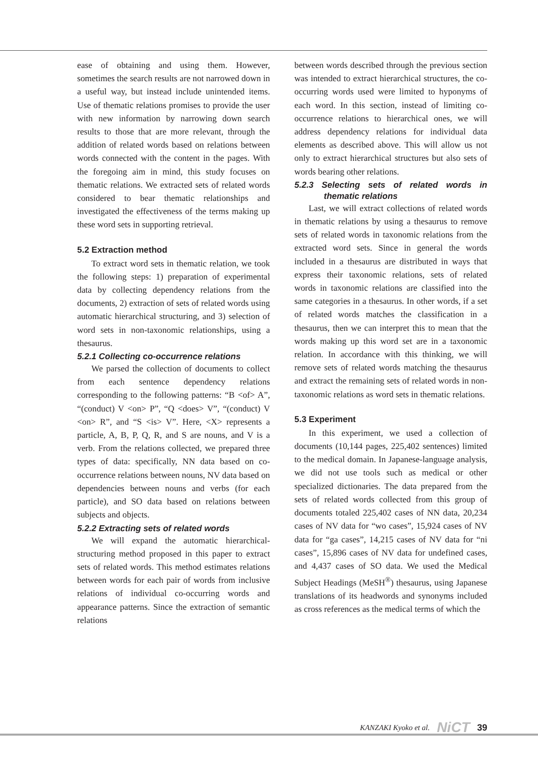ease of obtaining and using them. However, sometimes the search results are not narrowed down in a useful way, but instead include unintended items. Use of thematic relations promises to provide the user with new information by narrowing down search results to those that are more relevant, through the addition of related words based on relations between words connected with the content in the pages. With the foregoing aim in mind, this study focuses on thematic relations. We extracted sets of related words considered to bear thematic relationships and investigated the effectiveness of the terms making up these word sets in supporting retrieval.
5.2 Extraction method
To extract word sets in thematic relation, we took the following steps: 1) preparation of experimental data by collecting dependency relations from the documents, 2) extraction of sets of related words using automatic hierarchical structuring, and 3) selection of word sets in non-taxonomic relationships, using a thesaurus.
5.2.1 Collecting co-occurrence relations
We parsed the collection of documents to collect from each sentence dependency relations corresponding to the following patterns: “B <of> A”, “(conduct) V <on> P”, “Q <does> V”, “(conduct) V <on> R”, and “S <is> V”. Here, <X> represents a particle, A, B, P, Q, R, and S are nouns, and V is a verb. From the relations collected, we prepared three types of data: specifically, NN data based on co-occurrence relations between nouns, NV data based on dependencies between nouns and verbs (for each particle), and SO data based on relations between subjects and objects.
5.2.2 Extracting sets of related words
We will expand the automatic hierarchical-structuring method proposed in this paper to extract sets of related words. This method estimates relations between words for each pair of words from inclusive relations of individual co-occurring words and appearance patterns. Since the extraction of semantic relations
between words described through the previous section was intended to extract hierarchical structures, the co-occurring words used were limited to hyponyms of each word. In this section, instead of limiting co-occurrence relations to hierarchical ones, we will address dependency relations for individual data elements as described above. This will allow us not only to extract hierarchical structures but also sets of words bearing other relations.
5.2.3 Selecting sets of related words in thematic relations
Last, we will extract collections of related words in thematic relations by using a thesaurus to remove sets of related words in taxonomic relations from the extracted word sets. Since in general the words included in a thesaurus are distributed in ways that express their taxonomic relations, sets of related words in taxonomic relations are classified into the same categories in a thesaurus. In other words, if a set of related words matches the classification in a thesaurus, then we can interpret this to mean that the words making up this word set are in a taxonomic relation. In accordance with this thinking, we will remove sets of related words matching the thesaurus and extract the remaining sets of related words in non-taxonomic relations as word sets in thematic relations.
5.3 Experiment
In this experiment, we used a collection of documents (10,144 pages, 225,402 sentences) limited to the medical domain. In Japanese-language analysis, we did not use tools such as medical or other specialized dictionaries. The data prepared from the sets of related words collected from this group of documents totaled 225,402 cases of NN data, 20,234 cases of NV data for “wo cases”, 15,924 cases of NV data for “ga cases”, 14,215 cases of NV data for “ni cases”, 15,896 cases of NV data for undefined cases, and 4,437 cases of SO data. We used the Medical Subject Headings (MeSH<sup>®</sup>) thesaurus, using Japanese translations of its headwords and synonyms included as cross references as the medical terms of which the
KANZAKI Kyoko et al. NiCT 39